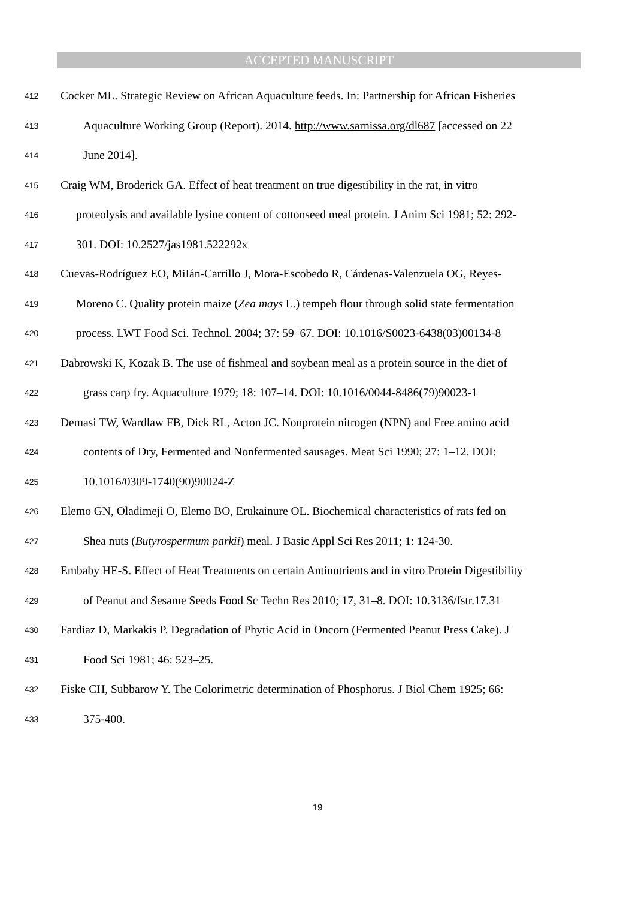ACCEPTED MANUSCRIPT
412 Cocker ML. Strategic Review on African Aquaculture feeds. In: Partnership for African Fisheries
413 Aquaculture Working Group (Report). 2014. http://www.sarnissa.org/dl687 [accessed on 22
414 June 2014].
415 Craig WM, Broderick GA. Effect of heat treatment on true digestibility in the rat, in vitro
416 proteolysis and available lysine content of cottonseed meal protein. J Anim Sci 1981; 52: 292-
417 301. DOI: 10.2527/jas1981.522292x
418 Cuevas-Rodríguez EO, MiIán-Carrillo J, Mora-Escobedo R, Cárdenas-Valenzuela OG, Reyes-
419 Moreno C. Quality protein maize (Zea mays L.) tempeh flour through solid state fermentation
420 process. LWT Food Sci. Technol. 2004; 37: 59–67. DOI: 10.1016/S0023-6438(03)00134-8
421 Dabrowski K, Kozak B. The use of fishmeal and soybean meal as a protein source in the diet of
422 grass carp fry. Aquaculture 1979; 18: 107–14. DOI: 10.1016/0044-8486(79)90023-1
423 Demasi TW, Wardlaw FB, Dick RL, Acton JC. Nonprotein nitrogen (NPN) and Free amino acid
424 contents of Dry, Fermented and Nonfermented sausages. Meat Sci 1990; 27: 1–12. DOI:
425 10.1016/0309-1740(90)90024-Z
426 Elemo GN, Oladimeji O, Elemo BO, Erukainure OL. Biochemical characteristics of rats fed on
427 Shea nuts (Butyrospermum parkii) meal. J Basic Appl Sci Res 2011; 1: 124-30.
428 Embaby HE-S. Effect of Heat Treatments on certain Antinutrients and in vitro Protein Digestibility
429 of Peanut and Sesame Seeds Food Sc Techn Res 2010; 17, 31–8. DOI: 10.3136/fstr.17.31
430 Fardiaz D, Markakis P. Degradation of Phytic Acid in Oncorn (Fermented Peanut Press Cake). J
431 Food Sci 1981; 46: 523–25.
432 Fiske CH, Subbarow Y. The Colorimetric determination of Phosphorus. J Biol Chem 1925; 66:
433 375-400.
19